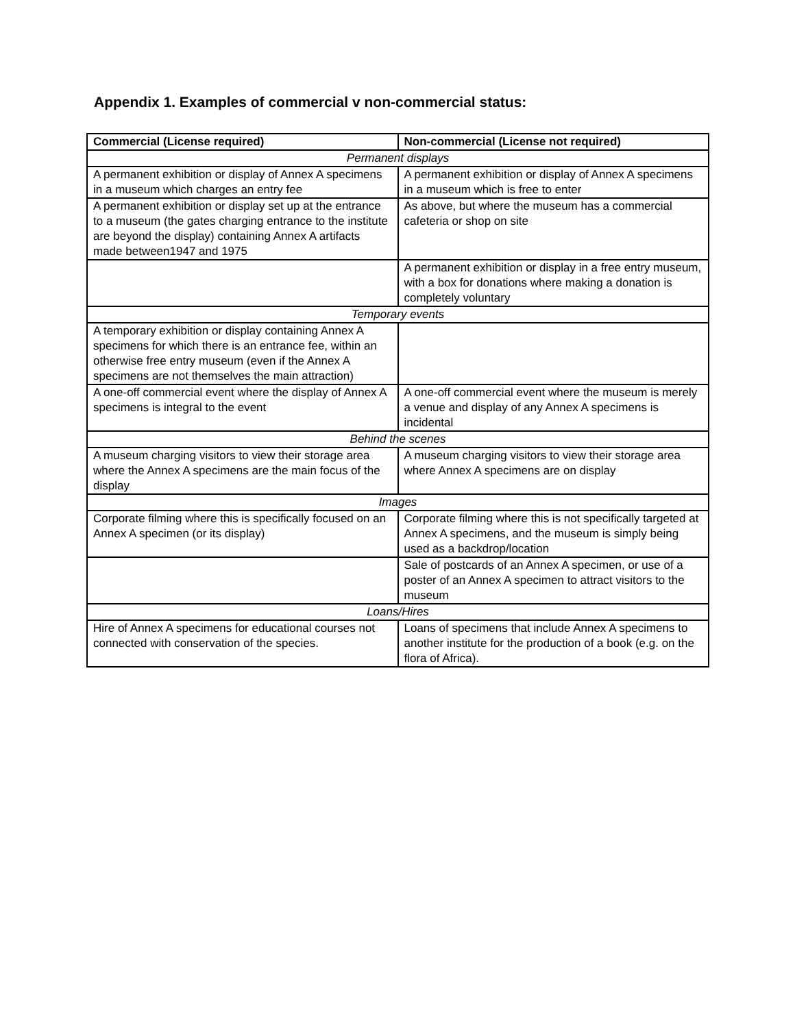Appendix 1. Examples of commercial v non-commercial status:
| Commercial (License required) | Non-commercial (License not required) |
| --- | --- |
| Permanent displays | |
| A permanent exhibition or display of Annex A specimens in a museum which charges an entry fee | A permanent exhibition or display of Annex A specimens in a museum which is free to enter |
| A permanent exhibition or display set up at the entrance to a museum (the gates charging entrance to the institute are beyond the display) containing Annex A artifacts made between1947 and 1975 | As above, but where the museum has a commercial cafeteria or shop on site |
| | A permanent exhibition or display in a free entry museum, with a box for donations where making a donation is completely voluntary |
| Temporary events | |
| A temporary exhibition or display containing Annex A specimens for which there is an entrance fee, within an otherwise free entry museum (even if the Annex A specimens are not themselves the main attraction) | |
| A one-off commercial event where the display of Annex A specimens is integral to the event | A one-off commercial event where the museum is merely a venue and display of any Annex A specimens is incidental |
| Behind the scenes | |
| A museum charging visitors to view their storage area where the Annex A specimens are the main focus of the display | A museum charging visitors to view their storage area where Annex A specimens are on display |
| Images | |
| Corporate filming where this is specifically focused on an Annex A specimen (or its display) | Corporate filming where this is not specifically targeted at Annex A specimens, and the museum is simply being used as a backdrop/location |
| | Sale of postcards of an Annex A specimen, or use of a poster of an Annex A specimen to attract visitors to the museum |
| Loans/Hires | |
| Hire of Annex A specimens for educational courses not connected with conservation of the species. | Loans of specimens that include Annex A specimens to another institute for the production of a book (e.g. on the flora of Africa). |